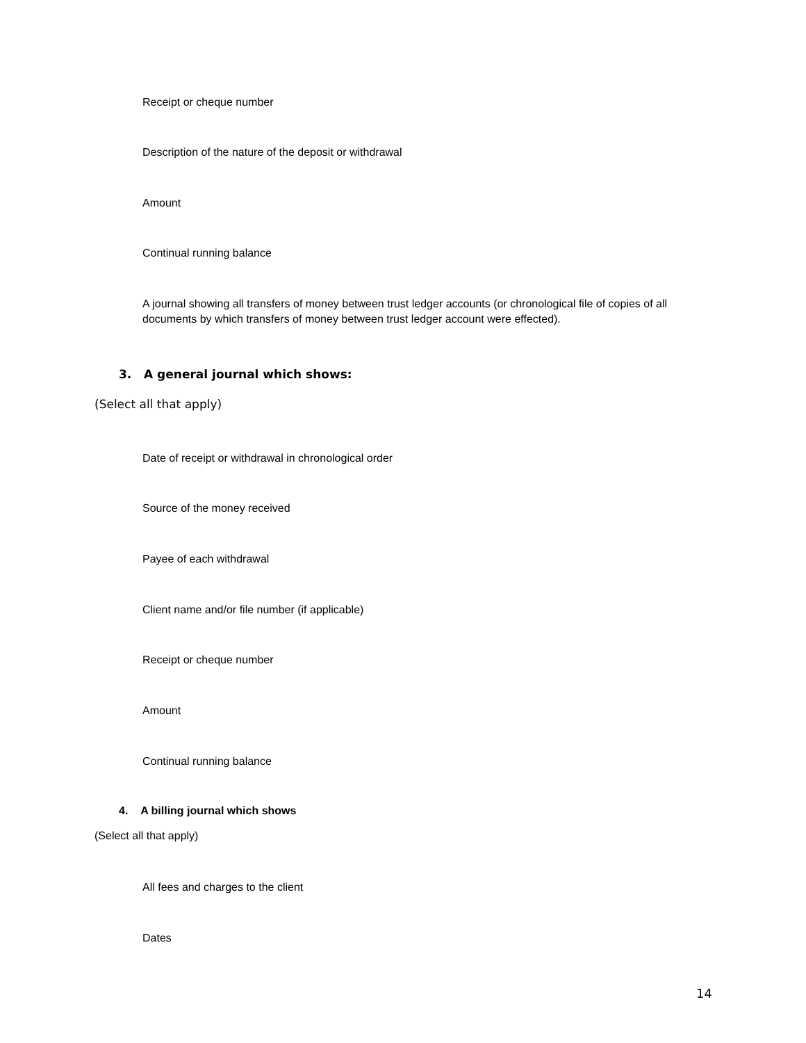Receipt or cheque number
Description of the nature of the deposit or withdrawal
Amount
Continual running balance
A journal showing all transfers of money between trust ledger accounts (or chronological file of copies of all documents by which transfers of money between trust ledger account were effected).
3. A general journal which shows:
(Select all that apply)
Date of receipt or withdrawal in chronological order
Source of the money received
Payee of each withdrawal
Client name and/or file number (if applicable)
Receipt or cheque number
Amount
Continual running balance
4. A billing journal which shows
(Select all that apply)
All fees and charges to the client
Dates
14